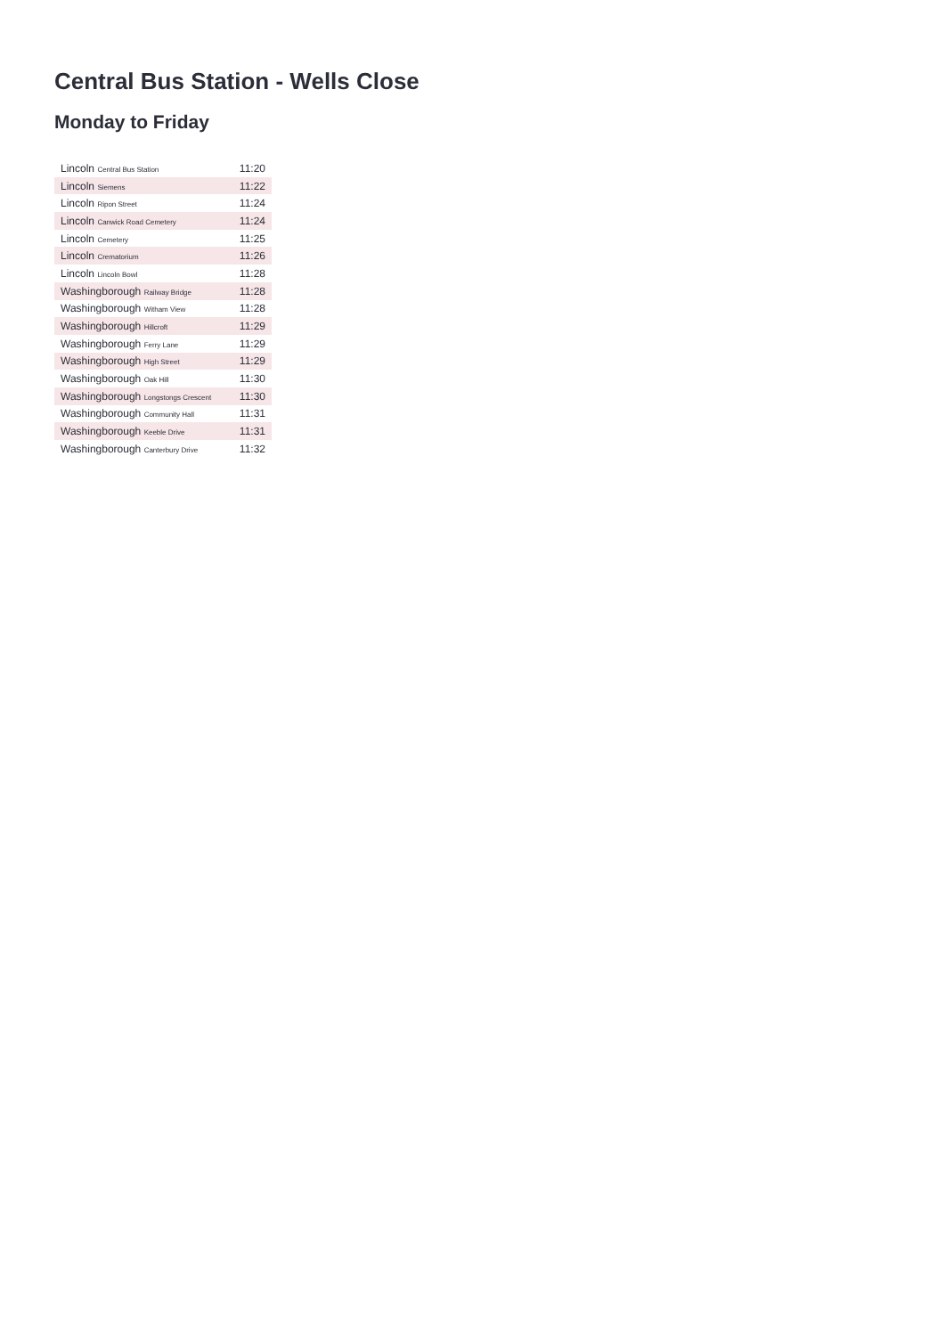Central Bus Station - Wells Close
Monday to Friday
| Lincoln Central Bus Station | 11:20 |
| Lincoln Siemens | 11:22 |
| Lincoln Ripon Street | 11:24 |
| Lincoln Canwick Road Cemetery | 11:24 |
| Lincoln Cemetery | 11:25 |
| Lincoln Crematorium | 11:26 |
| Lincoln Lincoln Bowl | 11:28 |
| Washingborough Railway Bridge | 11:28 |
| Washingborough Witham View | 11:28 |
| Washingborough Hillcroft | 11:29 |
| Washingborough Ferry Lane | 11:29 |
| Washingborough High Street | 11:29 |
| Washingborough Oak Hill | 11:30 |
| Washingborough Longstongs Crescent | 11:30 |
| Washingborough Community Hall | 11:31 |
| Washingborough Keeble Drive | 11:31 |
| Washingborough Canterbury Drive | 11:32 |